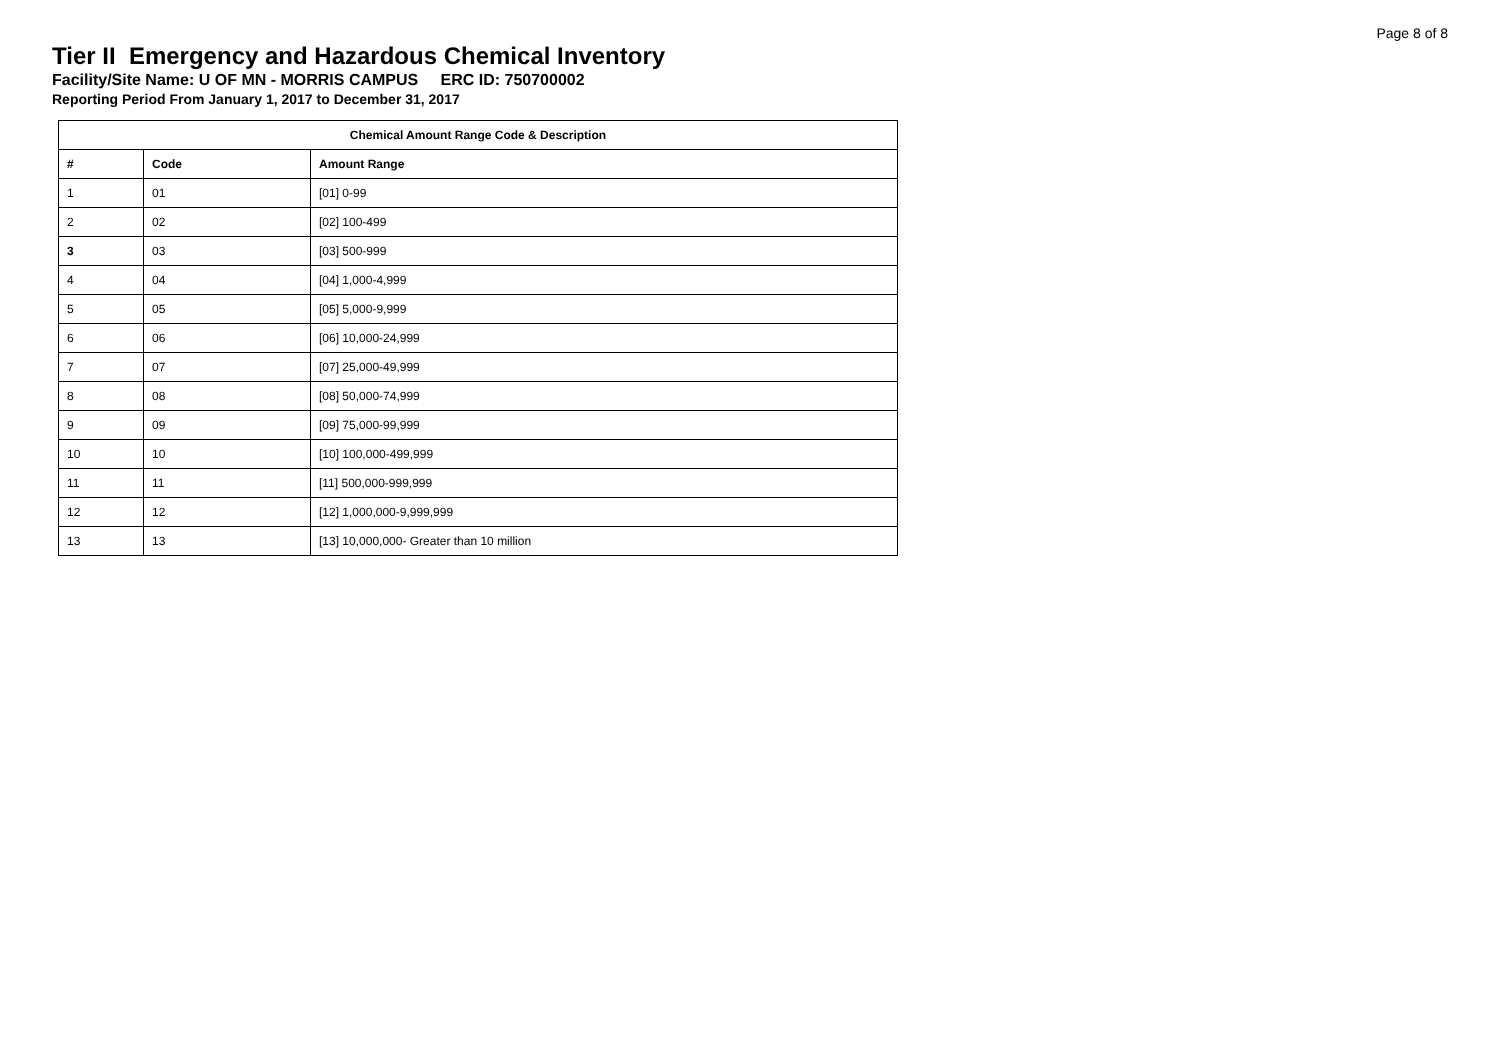Page 8 of 8
Tier II Emergency and Hazardous Chemical Inventory
Facility/Site Name: U OF MN - MORRIS CAMPUS ERC ID: 750700002
Reporting Period From January 1, 2017 to December 31, 2017
| Chemical Amount Range Code & Description | | |
| --- | --- | --- |
| # | Code | Amount Range |
| 1 | 01 | [01] 0-99 |
| 2 | 02 | [02] 100-499 |
| 3 | 03 | [03] 500-999 |
| 4 | 04 | [04] 1,000-4,999 |
| 5 | 05 | [05] 5,000-9,999 |
| 6 | 06 | [06] 10,000-24,999 |
| 7 | 07 | [07] 25,000-49,999 |
| 8 | 08 | [08] 50,000-74,999 |
| 9 | 09 | [09] 75,000-99,999 |
| 10 | 10 | [10] 100,000-499,999 |
| 11 | 11 | [11] 500,000-999,999 |
| 12 | 12 | [12] 1,000,000-9,999,999 |
| 13 | 13 | [13] 10,000,000- Greater than 10 million |